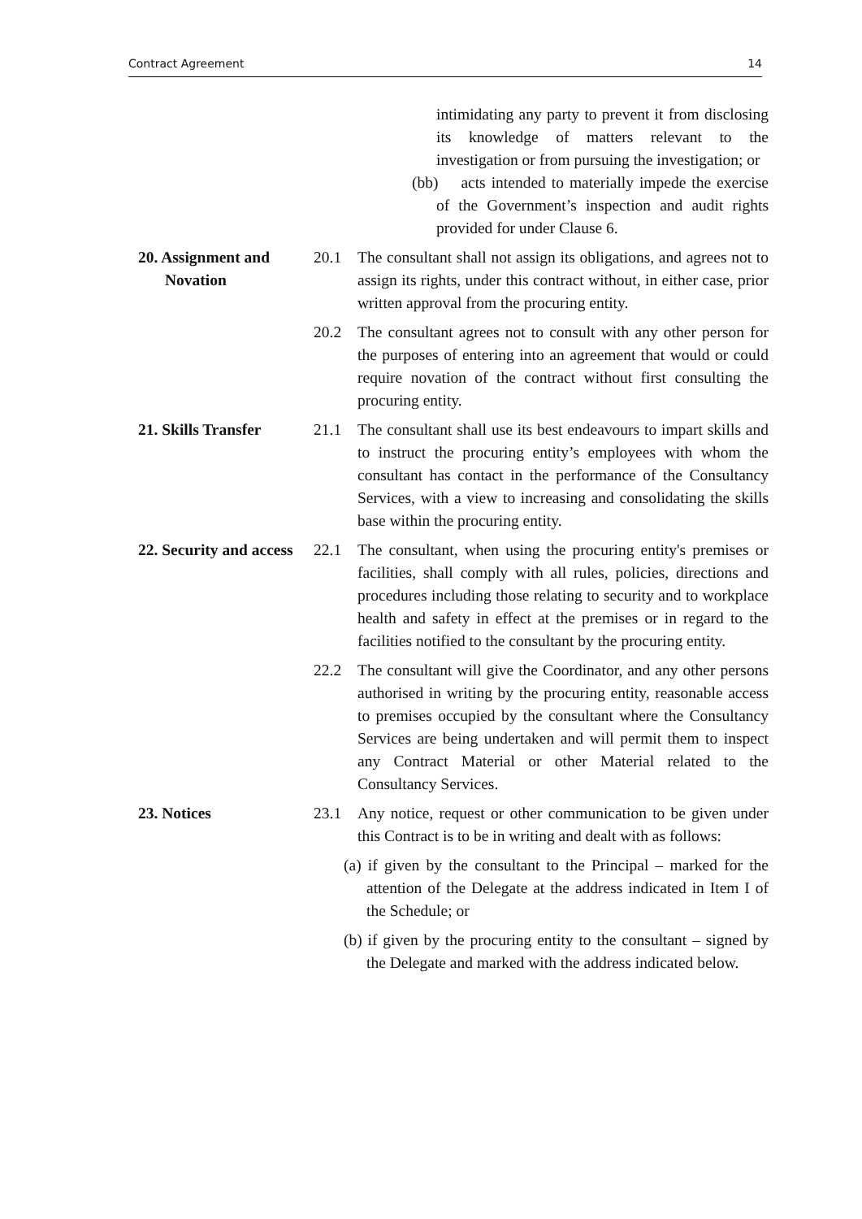Contract Agreement 14
intimidating any party to prevent it from disclosing its knowledge of matters relevant to the investigation or from pursuing the investigation; or
(bb) acts intended to materially impede the exercise of the Government’s inspection and audit rights provided for under Clause 6.
20. Assignment and Novation
20.1 The consultant shall not assign its obligations, and agrees not to assign its rights, under this contract without, in either case, prior written approval from the procuring entity.
20.2 The consultant agrees not to consult with any other person for the purposes of entering into an agreement that would or could require novation of the contract without first consulting the procuring entity.
21. Skills Transfer
21.1 The consultant shall use its best endeavours to impart skills and to instruct the procuring entity’s employees with whom the consultant has contact in the performance of the Consultancy Services, with a view to increasing and consolidating the skills base within the procuring entity.
22. Security and access
22.1 The consultant, when using the procuring entity's premises or facilities, shall comply with all rules, policies, directions and procedures including those relating to security and to workplace health and safety in effect at the premises or in regard to the facilities notified to the consultant by the procuring entity.
22.2 The consultant will give the Coordinator, and any other persons authorised in writing by the procuring entity, reasonable access to premises occupied by the consultant where the Consultancy Services are being undertaken and will permit them to inspect any Contract Material or other Material related to the Consultancy Services.
23. Notices 23.1 Any notice, request or other communication to be given under this Contract is to be in writing and dealt with as follows:
(a) if given by the consultant to the Principal – marked for the attention of the Delegate at the address indicated in Item I of the Schedule; or
(b) if given by the procuring entity to the consultant – signed by the Delegate and marked with the address indicated below.